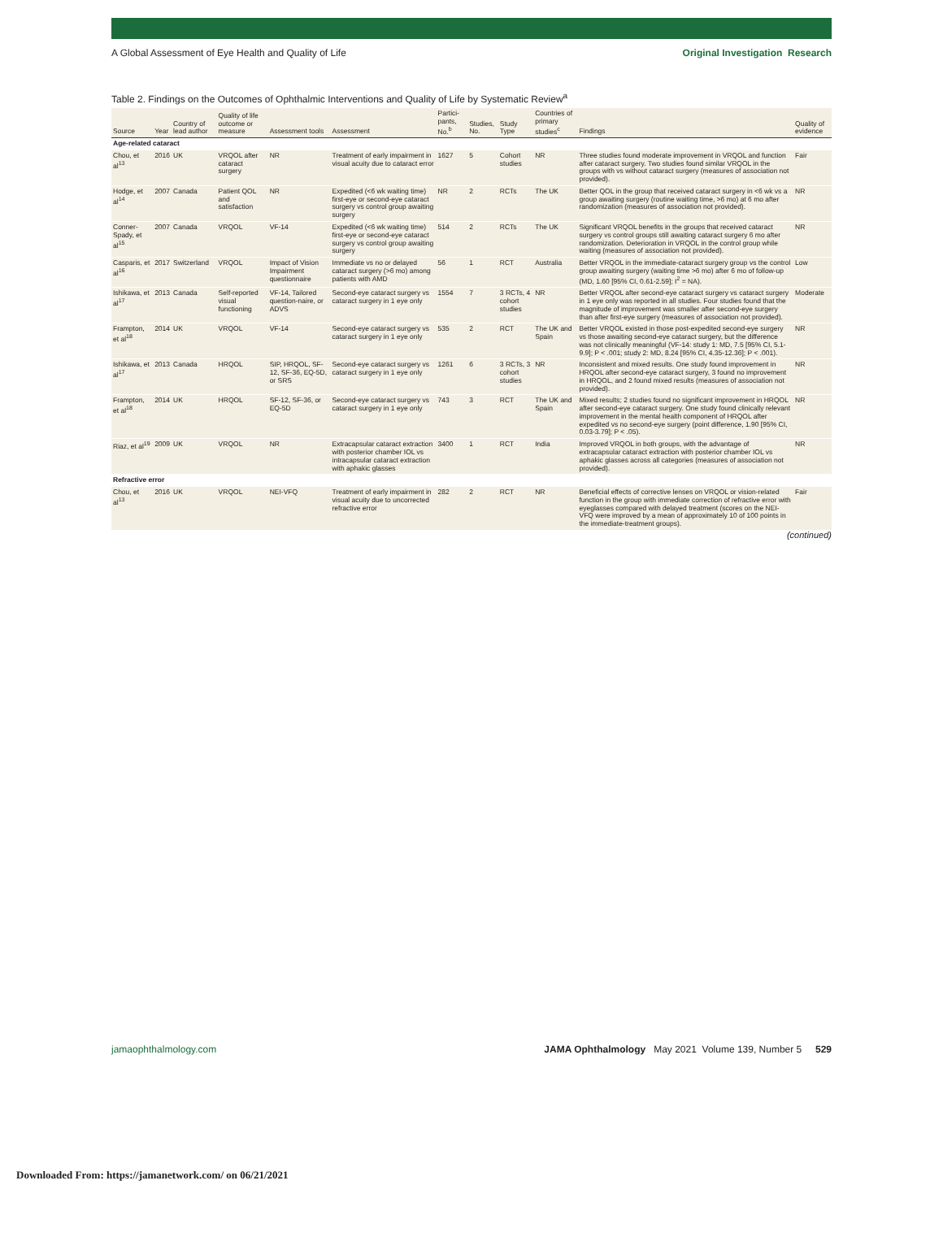A Global Assessment of Eye Health and Quality of Life Original Investigation Research
Table 2. Findings on the Outcomes of Ophthalmic Interventions and Quality of Life by Systematic Review<sup>a</sup>
| Source | Year | Country of lead author | Quality of life outcome or measure | Assessment tools | Assessment | Partici-pants, No.<sup>b</sup> | Studies, No. | Study Type | Countries of primary studies<sup>c</sup> | Findings | Quality of evidence |
| --- | --- | --- | --- | --- | --- | --- | --- | --- | --- | --- | --- |
| Age-related cataract | | | | | | | | | | | |
| Chou, et al<sup>13</sup> | 2016 | UK | VRQOL after cataract surgery | NR | Treatment of early impairment in visual acuity due to cataract error | 1627 | 5 | Cohort studies | NR | Three studies found moderate improvement in VRQOL and function after cataract surgery. Two studies found similar VRQOL in the groups with vs without cataract surgery (measures of association not provided). | Fair |
| Hodge, et al<sup>14</sup> | 2007 | Canada | Patient QOL and satisfaction | NR | Expedited (<6 wk waiting time) first-eye or second-eye cataract surgery vs control group awaiting surgery | NR | 2 | RCTs | The UK | Better QOL in the group that received cataract surgery in <6 wk vs a group awaiting surgery (routine waiting time, >6 mo) at 6 mo after randomization (measures of association not provided). | NR |
| Conner-Spady, et al<sup>15</sup> | 2007 | Canada | VRQOL | VF-14 | Expedited (<6 wk waiting time) first-eye or second-eye cataract surgery vs control group awaiting surgery | 514 | 2 | RCTs | The UK | Significant VRQOL benefits in the groups that received cataract surgery vs control groups still awaiting cataract surgery 6 mo after randomization. Deterioration in VRQOL in the control group while waiting (measures of association not provided). | NR |
| Casparis, et al<sup>16</sup> | 2017 | Switzerland | VRQOL | Impact of Vision Impairment questionnaire | Immediate vs no or delayed cataract surgery (>6 mo) among patients with AMD | 56 | 1 | RCT | Australia | Better VRQOL in the immediate-cataract surgery group vs the control group awaiting surgery (waiting time >6 mo) after 6 mo of follow-up (MD, 1.60 [95% CI, 0.61-2.59]; I<sup>2</sup> = NA). | Low |
| Ishikawa, et al<sup>17</sup> | 2013 | Canada | Self-reported visual functioning | VF-14, Tailored question-naire, or ADVS | Second-eye cataract surgery vs cataract surgery in 1 eye only | 1554 | 7 | 3 RCTs, 4 cohort studies | NR | Better VRQOL after second-eye cataract surgery vs cataract surgery in 1 eye only was reported in all studies. Four studies found that the magnitude of improvement was smaller after second-eye surgery than after first-eye surgery (measures of association not provided). | Moderate |
| Frampton, et al<sup>18</sup> | 2014 | UK | VRQOL | VF-14 | Second-eye cataract surgery vs cataract surgery in 1 eye only | 535 | 2 | RCT | The UK and Spain | Better VRQOL existed in those post-expedited second-eye surgery vs those awaiting second-eye cataract surgery, but the difference was not clinically meaningful (VF-14: study 1: MD, 7.5 [95% CI, 5.1-9.9]; P < .001; study 2: MD, 8.24 [95% CI, 4.35-12.36]; P < .001). | NR |
| Ishikawa, et al<sup>17</sup> | 2013 | Canada | HRQOL | SIP, HRQOL, SF-12, SF-36, EQ-5D, or SRS | Second-eye cataract surgery vs cataract surgery in 1 eye only | 1261 | 6 | 3 RCTs, 3 cohort studies | NR | Inconsistent and mixed results. One study found improvement in HRQOL after second-eye cataract surgery, 3 found no improvement in HRQOL, and 2 found mixed results (measures of association not provided). | NR |
| Frampton, et al<sup>18</sup> | 2014 | UK | HRQOL | SF-12, SF-36, or EQ-5D | Second-eye cataract surgery vs cataract surgery in 1 eye only | 743 | 3 | RCT | The UK and Spain | Mixed results; 2 studies found no significant improvement in HRQOL after second-eye cataract surgery. One study found clinically relevant improvement in the mental health component of HRQOL after expedited vs no second-eye surgery (point difference, 1.90 [95% CI, 0.03-3.79]; P < .05). | NR |
| Riaz, et al<sup>19</sup> | 2009 | UK | VRQOL | NR | Extracapsular cataract extraction with posterior chamber IOL vs intracapsular cataract extraction with aphakic glasses | 3400 | 1 | RCT | India | Improved VRQOL in both groups, with the advantage of extracapsular cataract extraction with posterior chamber IOL vs aphakic glasses across all categories (measures of association not provided). | NR |
| Refractive error | | | | | | | | | | | |
| Chou, et al<sup>13</sup> | 2016 | UK | VRQOL | NEI-VFQ | Treatment of early impairment in visual acuity due to uncorrected refractive error | 282 | 2 | RCT | NR | Beneficial effects of corrective lenses on VRQOL or vision-related function in the group with immediate correction of refractive error with eyeglasses compared with delayed treatment (scores on the NEI-VFQ were improved by a mean of approximately 10 of 100 points in the immediate-treatment groups). | Fair |
(continued)
jamaophthalmology.com JAMA Ophthalmology May 2021 Volume 139, Number 5 529
Downloaded From: https://jamanetwork.com/ on 06/21/2021